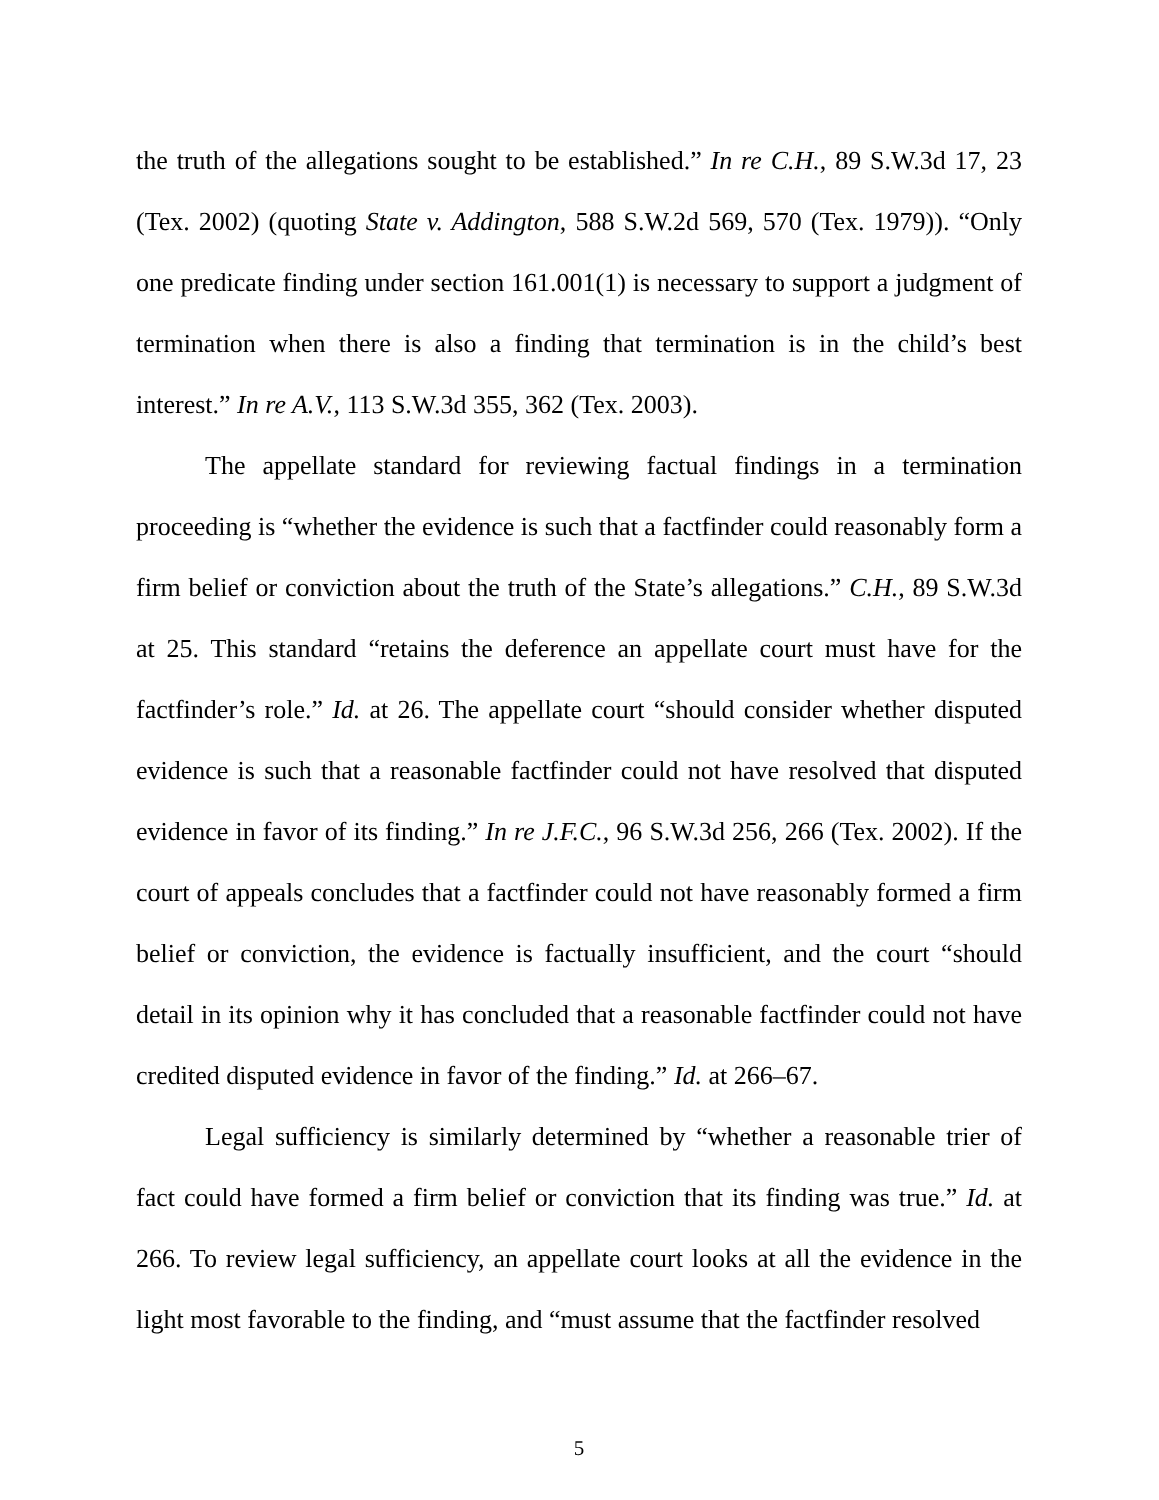the truth of the allegations sought to be established.” In re C.H., 89 S.W.3d 17, 23 (Tex. 2002) (quoting State v. Addington, 588 S.W.2d 569, 570 (Tex. 1979)). “Only one predicate finding under section 161.001(1) is necessary to support a judgment of termination when there is also a finding that termination is in the child’s best interest.” In re A.V., 113 S.W.3d 355, 362 (Tex. 2003).
The appellate standard for reviewing factual findings in a termination proceeding is “whether the evidence is such that a factfinder could reasonably form a firm belief or conviction about the truth of the State’s allegations.” C.H., 89 S.W.3d at 25. This standard “retains the deference an appellate court must have for the factfinder’s role.” Id. at 26. The appellate court “should consider whether disputed evidence is such that a reasonable factfinder could not have resolved that disputed evidence in favor of its finding.” In re J.F.C., 96 S.W.3d 256, 266 (Tex. 2002). If the court of appeals concludes that a factfinder could not have reasonably formed a firm belief or conviction, the evidence is factually insufficient, and the court “should detail in its opinion why it has concluded that a reasonable factfinder could not have credited disputed evidence in favor of the finding.” Id. at 266–67.
Legal sufficiency is similarly determined by “whether a reasonable trier of fact could have formed a firm belief or conviction that its finding was true.” Id. at 266. To review legal sufficiency, an appellate court looks at all the evidence in the light most favorable to the finding, and “must assume that the factfinder resolved
5